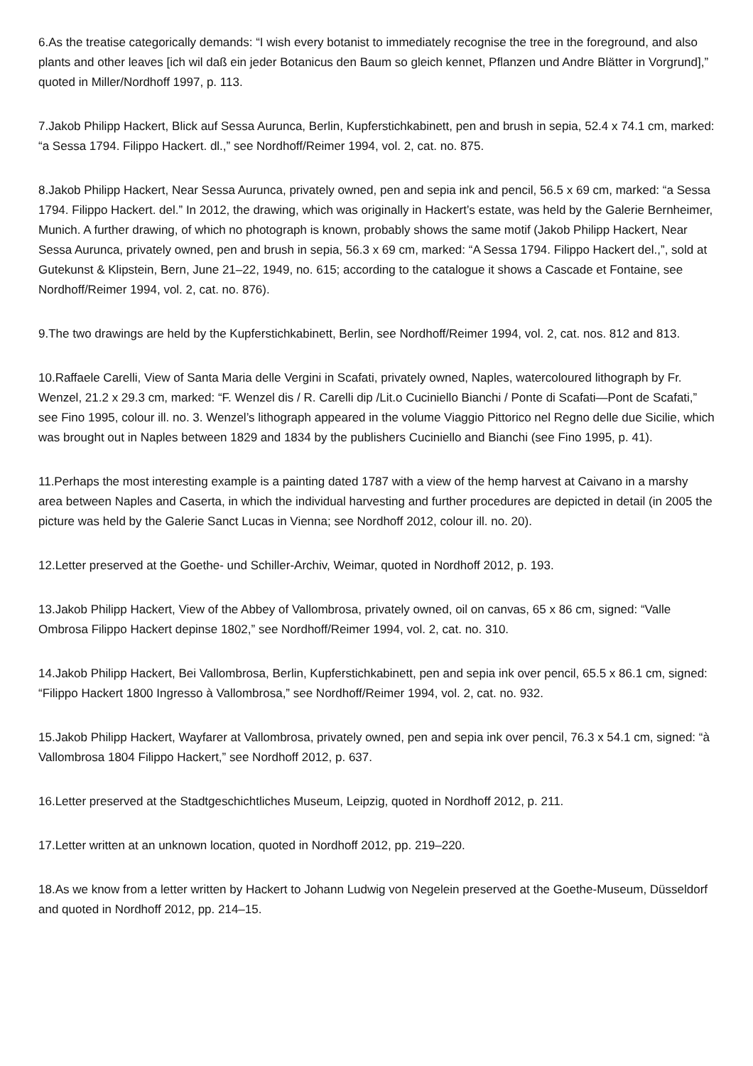6.As the treatise categorically demands: “I wish every botanist to immediately recognise the tree in the foreground, and also plants and other leaves [ich wil daß ein jeder Botanicus den Baum so gleich kennet, Pflanzen und Andre Blätter in Vorgrund],” quoted in Miller/Nordhoff 1997, p. 113.
7.Jakob Philipp Hackert, Blick auf Sessa Aurunca, Berlin, Kupferstichkabinett, pen and brush in sepia, 52.4 x 74.1 cm, marked: “a Sessa 1794. Filippo Hackert. dl.,” see Nordhoff/Reimer 1994, vol. 2, cat. no. 875.
8.Jakob Philipp Hackert, Near Sessa Aurunca, privately owned, pen and sepia ink and pencil, 56.5 x 69 cm, marked: “a Sessa 1794. Filippo Hackert. del.” In 2012, the drawing, which was originally in Hackert’s estate, was held by the Galerie Bernheimer, Munich. A further drawing, of which no photograph is known, probably shows the same motif (Jakob Philipp Hackert, Near Sessa Aurunca, privately owned, pen and brush in sepia, 56.3 x 69 cm, marked: “A Sessa 1794. Filippo Hackert del.,”, sold at Gutekunst & Klipstein, Bern, June 21–22, 1949, no. 615; according to the catalogue it shows a Cascade et Fontaine, see Nordhoff/Reimer 1994, vol. 2, cat. no. 876).
9.The two drawings are held by the Kupferstichkabinett, Berlin, see Nordhoff/Reimer 1994, vol. 2, cat. nos. 812 and 813.
10.Raffaele Carelli, View of Santa Maria delle Vergini in Scafati, privately owned, Naples, watercoloured lithograph by Fr. Wenzel, 21.2 x 29.3 cm, marked: “F. Wenzel dis / R. Carelli dip /Lit.o Cuciniello Bianchi / Ponte di Scafati—Pont de Scafati,” see Fino 1995, colour ill. no. 3. Wenzel’s lithograph appeared in the volume Viaggio Pittorico nel Regno delle due Sicilie, which was brought out in Naples between 1829 and 1834 by the publishers Cuciniello and Bianchi (see Fino 1995, p. 41).
11.Perhaps the most interesting example is a painting dated 1787 with a view of the hemp harvest at Caivano in a marshy area between Naples and Caserta, in which the individual harvesting and further procedures are depicted in detail (in 2005 the picture was held by the Galerie Sanct Lucas in Vienna; see Nordhoff 2012, colour ill. no. 20).
12.Letter preserved at the Goethe- und Schiller-Archiv, Weimar, quoted in Nordhoff 2012, p. 193.
13.Jakob Philipp Hackert, View of the Abbey of Vallombrosa, privately owned, oil on canvas, 65 x 86 cm, signed: “Valle Ombrosa Filippo Hackert depinse 1802,” see Nordhoff/Reimer 1994, vol. 2, cat. no. 310.
14.Jakob Philipp Hackert, Bei Vallombrosa, Berlin, Kupferstichkabinett, pen and sepia ink over pencil, 65.5 x 86.1 cm, signed: “Filippo Hackert 1800 Ingresso à Vallombrosa,” see Nordhoff/Reimer 1994, vol. 2, cat. no. 932.
15.Jakob Philipp Hackert, Wayfarer at Vallombrosa, privately owned, pen and sepia ink over pencil, 76.3 x 54.1 cm, signed: “à Vallombrosa 1804 Filippo Hackert,” see Nordhoff 2012, p. 637.
16.Letter preserved at the Stadtgeschichtliches Museum, Leipzig, quoted in Nordhoff 2012, p. 211.
17.Letter written at an unknown location, quoted in Nordhoff 2012, pp. 219–220.
18.As we know from a letter written by Hackert to Johann Ludwig von Negelein preserved at the Goethe-Museum, Düsseldorf and quoted in Nordhoff 2012, pp. 214–15.